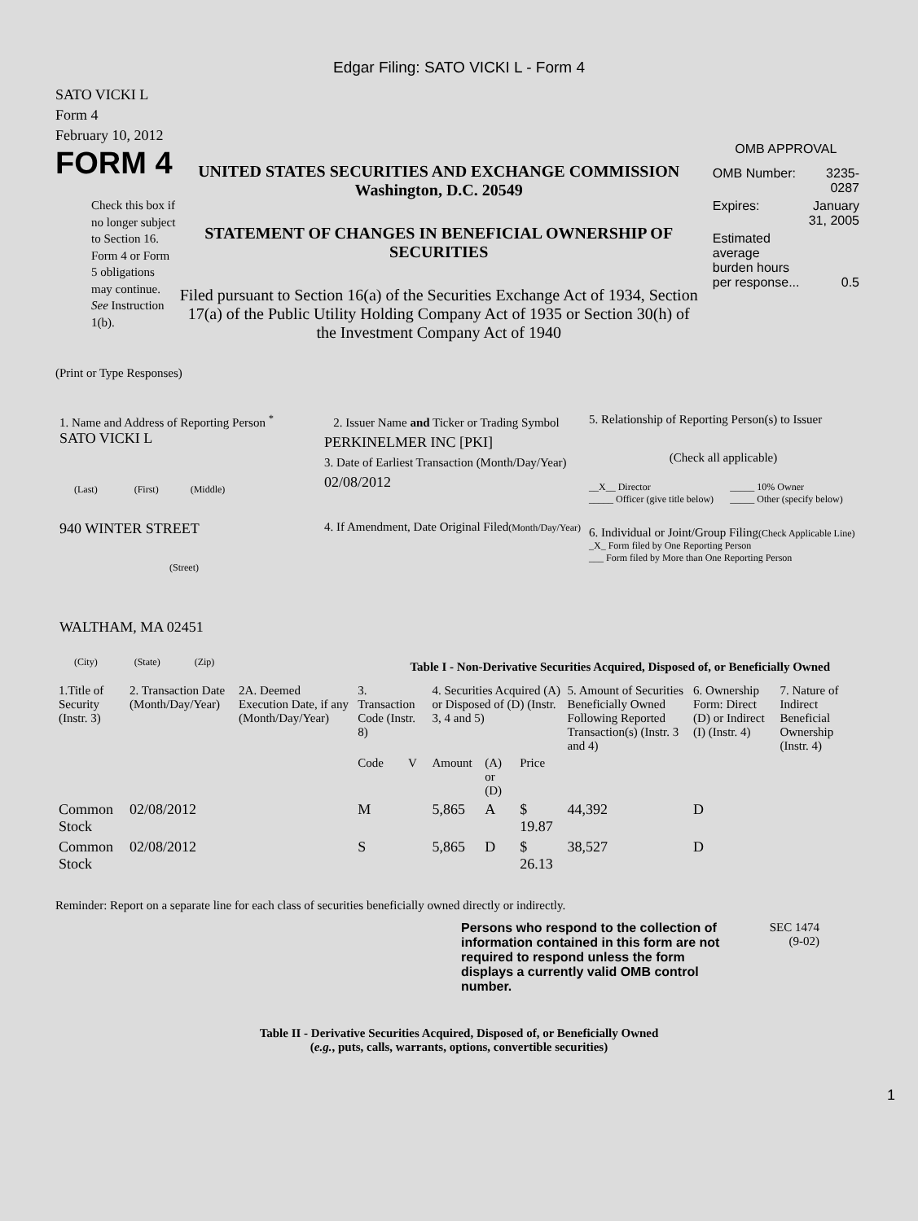Edgar Filing: SATO VICKI L - Form 4
SATO VICKI L
Form 4
February 10, 2012
FORM 4
Check this box if no longer subject to Section 16. Form 4 or Form 5 obligations may continue. See Instruction 1(b).
UNITED STATES SECURITIES AND EXCHANGE COMMISSION
Washington, D.C. 20549
STATEMENT OF CHANGES IN BENEFICIAL OWNERSHIP OF SECURITIES
Filed pursuant to Section 16(a) of the Securities Exchange Act of 1934, Section 17(a) of the Public Utility Holding Company Act of 1935 or Section 30(h) of the Investment Company Act of 1940
OMB APPROVAL
| OMB Number: | 3235-0287 |
| Expires: | January 31, 2005 |
| Estimated average burden hours per response... | 0.5 |
(Print or Type Responses)
1. Name and Address of Reporting Person <sup>*</sup>
SATO VICKI L
(Last) (First) (Middle)
940 WINTER STREET
(Street)
WALTHAM, MA 02451
(City) (State) (Zip)
2. Issuer Name and Ticker or Trading Symbol
PERKINELMER INC [PKI]
3. Date of Earliest Transaction (Month/Day/Year)
02/08/2012
4. If Amendment, Date Original Filed(Month/Day/Year)
5. Relationship of Reporting Person(s) to Issuer
(Check all applicable)
| __X__ Director _____ Officer (give title below) | _____ 10% Owner _____ Other (specify below) |
6. Individual or Joint/Group Filing(Check Applicable Line)
_X_ Form filed by One Reporting Person
___ Form filed by More than One Reporting Person
Table I - Non-Derivative Securities Acquired, Disposed of, or Beneficially Owned
| 1.Title of Security (Instr. 3) | 2. Transaction Date (Month/Day/Year) | 2A. Deemed Execution Date, if any (Month/Day/Year) | 3. Transaction Code (Instr. 8) | | 4. Securities Acquired (A) or Disposed of (D) (Instr. 3, 4 and 5) | | | 5. Amount of Securities Beneficially Owned Following Reported Transaction(s) (Instr. 3 and 4) | 6. Ownership Form: Direct (D) or Indirect (I) (Instr. 4) | 7. Nature of Indirect Beneficial Ownership (Instr. 4) |
| --- | --- | --- | --- | --- | --- | --- | --- | --- | --- | --- |
| | | | Code | V | Amount | (A) or (D) | Price | | | |
| Common Stock | 02/08/2012 | | M | | 5,865 | A | $ 19.87 | 44,392 | D | |
| Common Stock | 02/08/2012 | | S | | 5,865 | D | $ 26.13 | 38,527 | D | |
Reminder: Report on a separate line for each class of securities beneficially owned directly or indirectly.
Persons who respond to the collection of information contained in this form are not required to respond unless the form displays a currently valid OMB control number.
SEC 1474
(9-02)
Table II - Derivative Securities Acquired, Disposed of, or Beneficially Owned
(e.g., puts, calls, warrants, options, convertible securities)
1